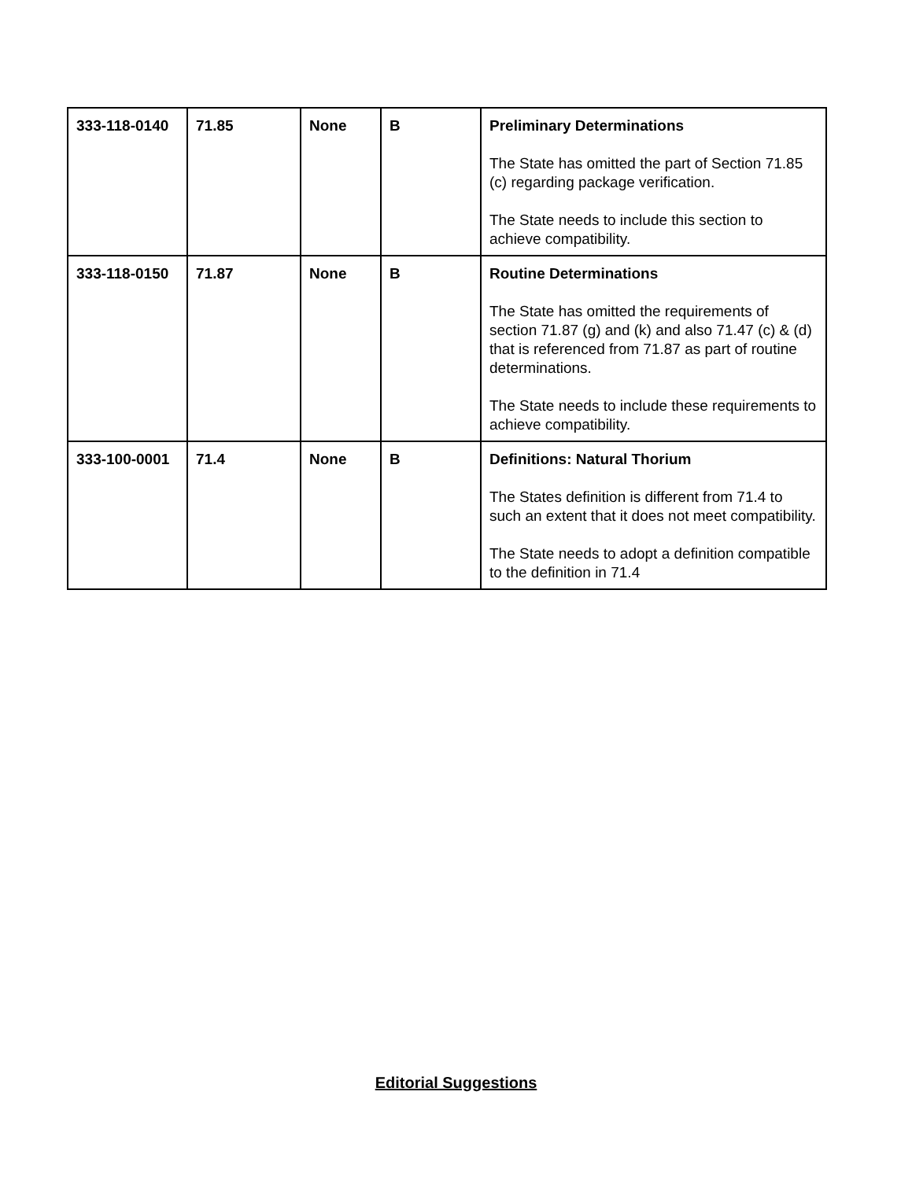| 333-118-0140 | 71.85 | None | B | Preliminary Determinations The State has omitted the part of Section 71.85 (c) regarding package verification. The State needs to include this section to achieve compatibility. |
| 333-118-0150 | 71.87 | None | B | Routine Determinations The State has omitted the requirements of section 71.87 (g) and (k) and also 71.47 (c) & (d) that is referenced from 71.87 as part of routine determinations. The State needs to include these requirements to achieve compatibility. |
| 333-100-0001 | 71.4 | None | B | Definitions: Natural Thorium The States definition is different from 71.4 to such an extent that it does not meet compatibility. The State needs to adopt a definition compatible to the definition in 71.4 |
Editorial Suggestions